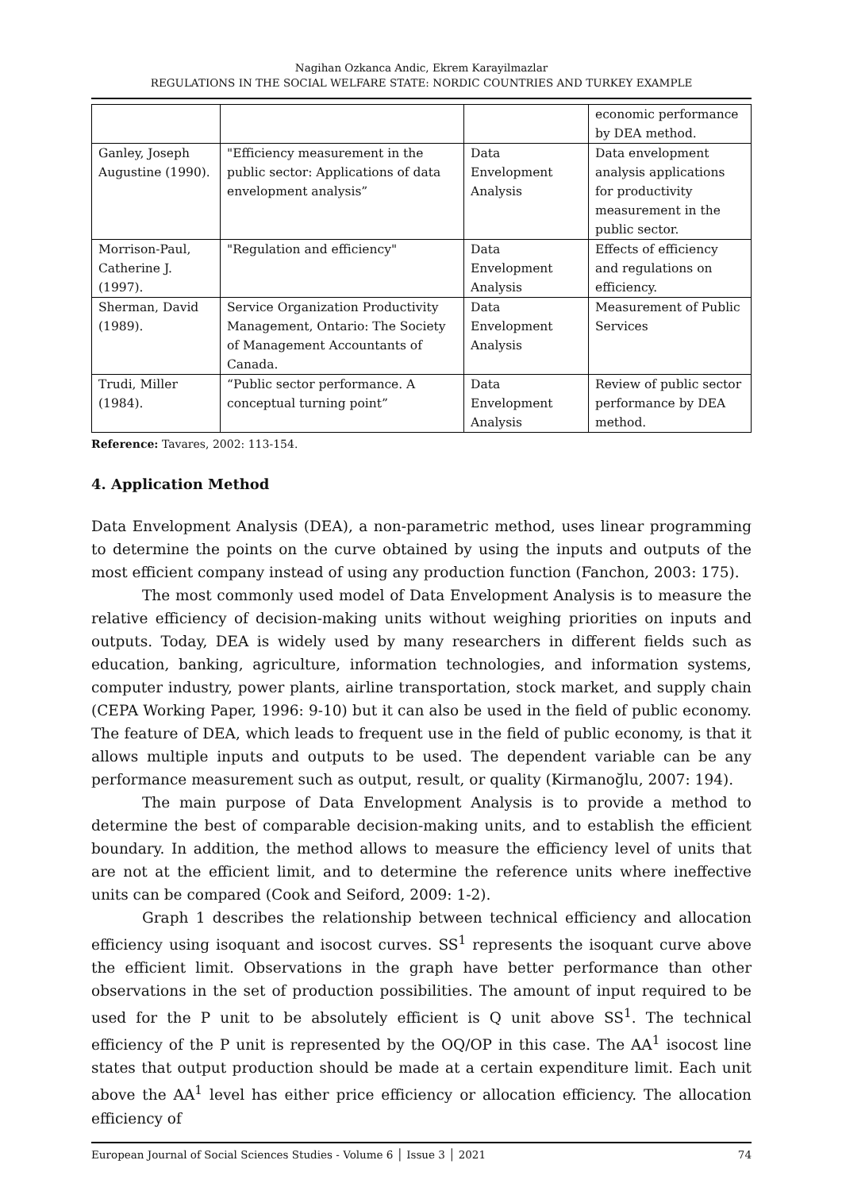Nagihan Ozkanca Andic, Ekrem Karayilmazlar
REGULATIONS IN THE SOCIAL WELFARE STATE: NORDIC COUNTRIES AND TURKEY EXAMPLE
| | | | economic performance by DEA method. |
| Ganley, Joseph Augustine (1990). | "Efficiency measurement in the public sector: Applications of data envelopment analysis” | Data Envelopment Analysis | Data envelopment analysis applications for productivity measurement in the public sector. |
| Morrison-Paul, Catherine J. (1997). | "Regulation and efficiency" | Data Envelopment Analysis | Effects of efficiency and regulations on efficiency. |
| Sherman, David (1989). | Service Organization Productivity Management, Ontario: The Society of Management Accountants of Canada. | Data Envelopment Analysis | Measurement of Public Services |
| Trudi, Miller (1984). | “Public sector performance. A conceptual turning point” | Data Envelopment Analysis | Review of public sector performance by DEA method. |
Reference: Tavares, 2002: 113-154.
4. Application Method
Data Envelopment Analysis (DEA), a non-parametric method, uses linear programming to determine the points on the curve obtained by using the inputs and outputs of the most efficient company instead of using any production function (Fanchon, 2003: 175).
The most commonly used model of Data Envelopment Analysis is to measure the relative efficiency of decision-making units without weighing priorities on inputs and outputs. Today, DEA is widely used by many researchers in different fields such as education, banking, agriculture, information technologies, and information systems, computer industry, power plants, airline transportation, stock market, and supply chain (CEPA Working Paper, 1996: 9-10) but it can also be used in the field of public economy. The feature of DEA, which leads to frequent use in the field of public economy, is that it allows multiple inputs and outputs to be used. The dependent variable can be any performance measurement such as output, result, or quality (Kirmanoğlu, 2007: 194).
The main purpose of Data Envelopment Analysis is to provide a method to determine the best of comparable decision-making units, and to establish the efficient boundary. In addition, the method allows to measure the efficiency level of units that are not at the efficient limit, and to determine the reference units where ineffective units can be compared (Cook and Seiford, 2009: 1-2).
Graph 1 describes the relationship between technical efficiency and allocation efficiency using isoquant and isocost curves. SS<sup>1</sup> represents the isoquant curve above the efficient limit. Observations in the graph have better performance than other observations in the set of production possibilities. The amount of input required to be used for the P unit to be absolutely efficient is Q unit above SS<sup>1</sup>. The technical efficiency of the P unit is represented by the OQ/OP in this case. The AA<sup>1</sup> isocost line states that output production should be made at a certain expenditure limit. Each unit above the AA<sup>1</sup> level has either price efficiency or allocation efficiency. The allocation efficiency of
European Journal of Social Sciences Studies - Volume 6 │ Issue 3 │ 2021 74